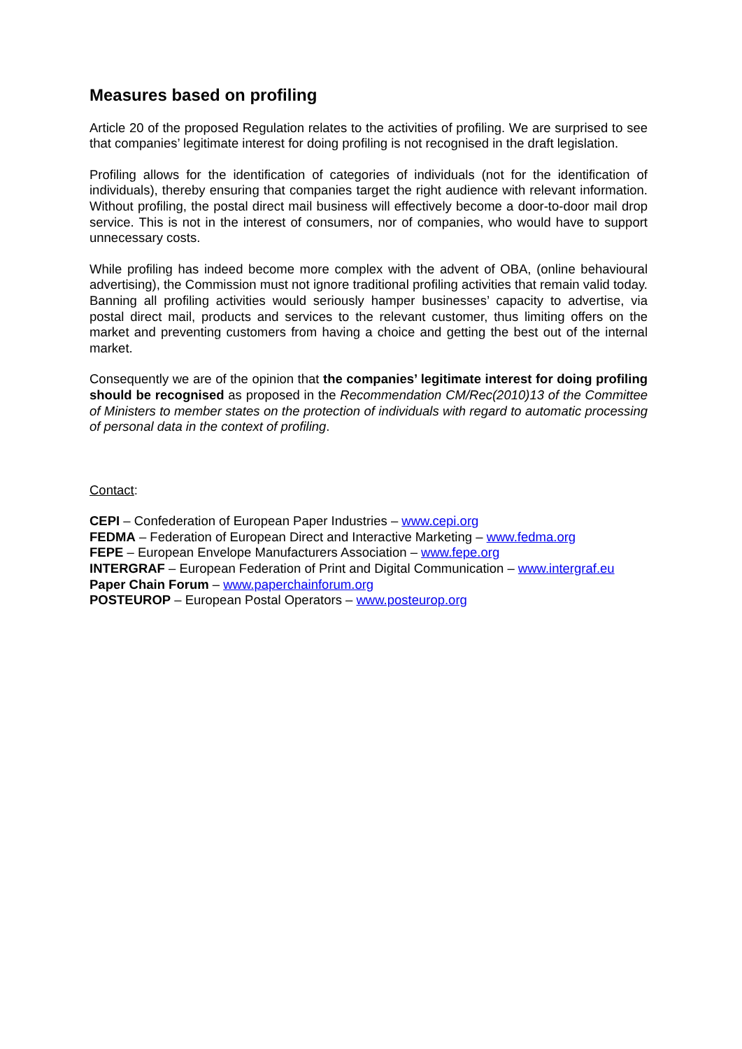Measures based on profiling
Article 20 of the proposed Regulation relates to the activities of profiling. We are surprised to see that companies’ legitimate interest for doing profiling is not recognised in the draft legislation.
Profiling allows for the identification of categories of individuals (not for the identification of individuals), thereby ensuring that companies target the right audience with relevant information. Without profiling, the postal direct mail business will effectively become a door-to-door mail drop service. This is not in the interest of consumers, nor of companies, who would have to support unnecessary costs.
While profiling has indeed become more complex with the advent of OBA, (online behavioural advertising), the Commission must not ignore traditional profiling activities that remain valid today. Banning all profiling activities would seriously hamper businesses’ capacity to advertise, via postal direct mail, products and services to the relevant customer, thus limiting offers on the market and preventing customers from having a choice and getting the best out of the internal market.
Consequently we are of the opinion that the companies’ legitimate interest for doing profiling should be recognised as proposed in the Recommendation CM/Rec(2010)13 of the Committee of Ministers to member states on the protection of individuals with regard to automatic processing of personal data in the context of profiling.
Contact:
CEPI – Confederation of European Paper Industries – www.cepi.org
FEDMA – Federation of European Direct and Interactive Marketing – www.fedma.org
FEPE – European Envelope Manufacturers Association – www.fepe.org
INTERGRAF – European Federation of Print and Digital Communication – www.intergraf.eu
Paper Chain Forum – www.paperchainforum.org
POSTEUROP – European Postal Operators – www.posteurop.org